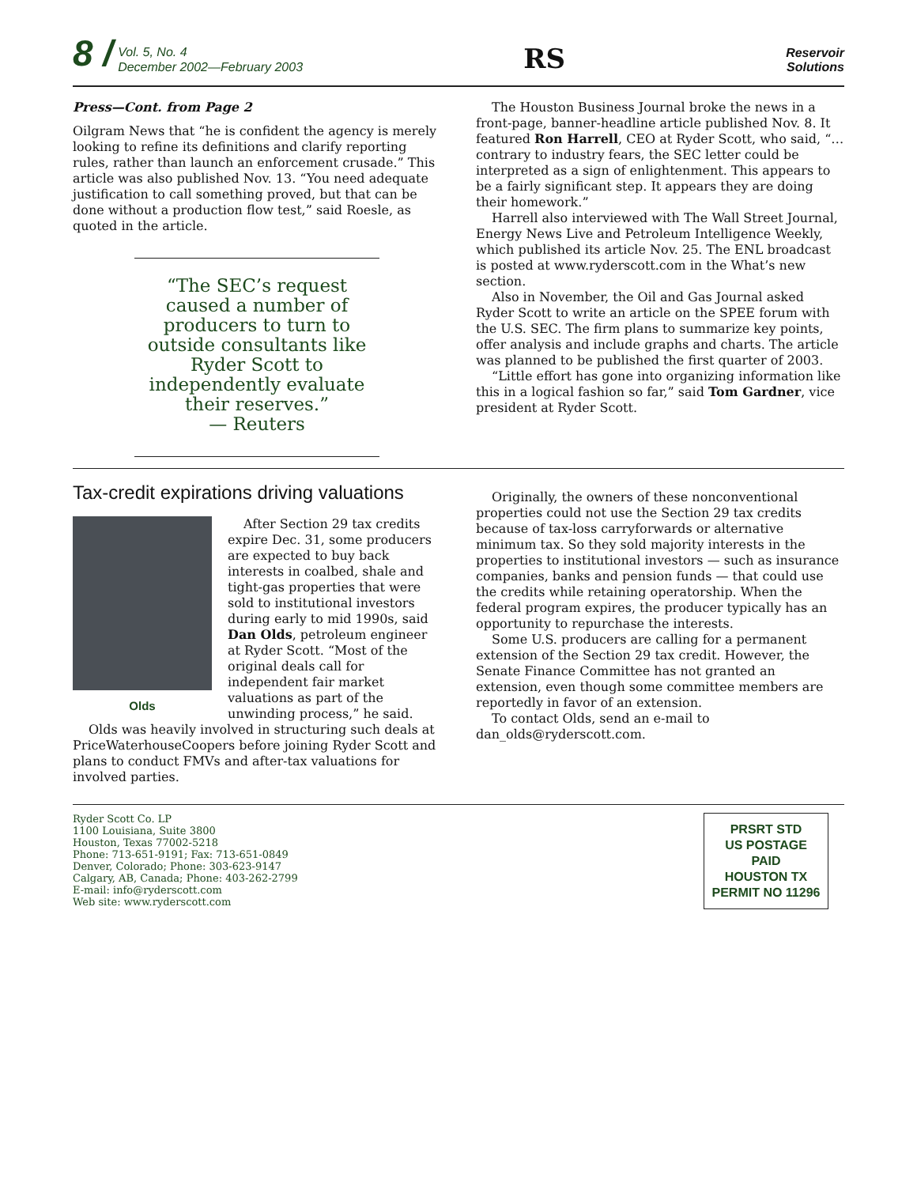8 / Vol. 5, No. 4
December 2002—February 2003
RS
Reservoir
Solutions
Press—Cont. from Page 2
Oilgram News that “he is confident the agency is merely looking to refine its definitions and clarify reporting rules, rather than launch an enforcement crusade.” This article was also published Nov. 13. “You need adequate justification to call something proved, but that can be done without a production flow test,” said Roesle, as quoted in the article.
“The SEC’s request caused a number of producers to turn to outside consultants like Ryder Scott to independently evaluate their reserves.”
— Reuters
The Houston Business Journal broke the news in a front-page, banner-headline article published Nov. 8. It featured Ron Harrell, CEO at Ryder Scott, who said, “… contrary to industry fears, the SEC letter could be interpreted as a sign of enlightenment. This appears to be a fairly significant step. It appears they are doing their homework.”
Harrell also interviewed with The Wall Street Journal, Energy News Live and Petroleum Intelligence Weekly, which published its article Nov. 25. The ENL broadcast is posted at www.ryderscott.com in the What’s new section.
Also in November, the Oil and Gas Journal asked Ryder Scott to write an article on the SPEE forum with the U.S. SEC. The firm plans to summarize key points, offer analysis and include graphs and charts. The article was planned to be published the first quarter of 2003.
“Little effort has gone into organizing information like this in a logical fashion so far,” said Tom Gardner, vice president at Ryder Scott.
Tax-credit expirations driving valuations
Olds
After Section 29 tax credits expire Dec. 31, some producers are expected to buy back interests in coalbed, shale and tight-gas properties that were sold to institutional investors during early to mid 1990s, said Dan Olds, petroleum engineer at Ryder Scott. “Most of the original deals call for independent fair market valuations as part of the unwinding process,” he said.
Olds was heavily involved in structuring such deals at PriceWaterhouseCoopers before joining Ryder Scott and plans to conduct FMVs and after-tax valuations for involved parties.
Originally, the owners of these nonconventional properties could not use the Section 29 tax credits because of tax-loss carryforwards or alternative minimum tax. So they sold majority interests in the properties to institutional investors — such as insurance companies, banks and pension funds — that could use the credits while retaining operatorship. When the federal program expires, the producer typically has an opportunity to repurchase the interests.
Some U.S. producers are calling for a permanent extension of the Section 29 tax credit. However, the Senate Finance Committee has not granted an extension, even though some committee members are reportedly in favor of an extension.
To contact Olds, send an e-mail to dan_olds@ryderscott.com.
Ryder Scott Co. LP
1100 Louisiana, Suite 3800
Houston, Texas 77002-5218
Phone: 713-651-9191; Fax: 713-651-0849
Denver, Colorado; Phone: 303-623-9147
Calgary, AB, Canada; Phone: 403-262-2799
E-mail: info@ryderscott.com
Web site: www.ryderscott.com
PRSRT STD
US POSTAGE
PAID
HOUSTON TX
PERMIT NO 11296